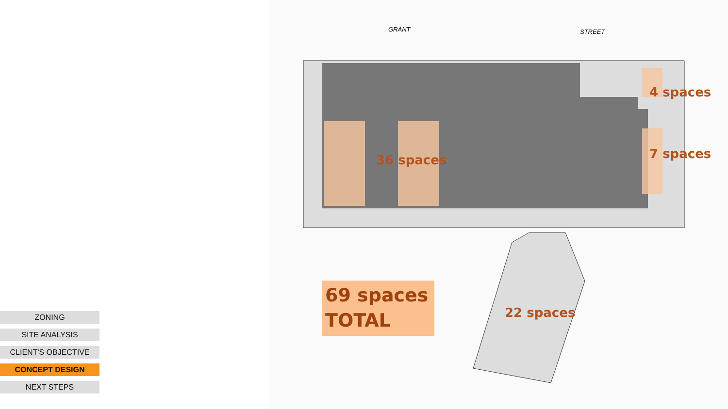GRANT
STREET
4 spaces
7 spaces
36 spaces
22 spaces
69 spaces
TOTAL
ZONING
SITE ANALYSIS
CLIENT'S OBJECTIVE
CONCEPT DESIGN
NEXT STEPS